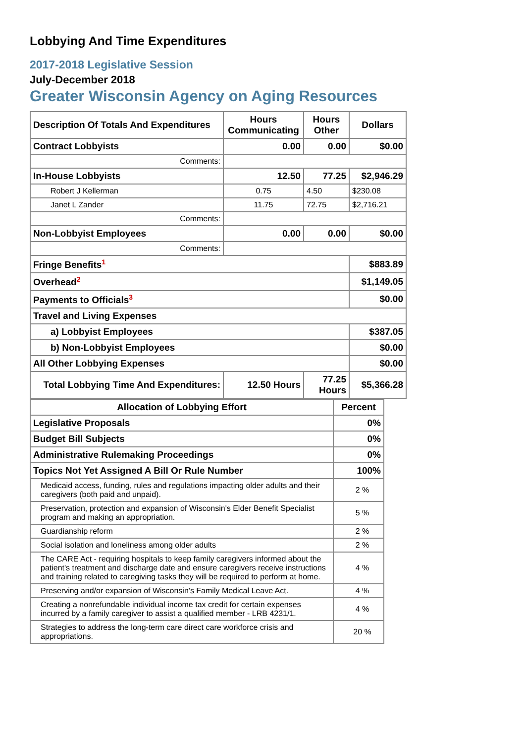Lobbying And Time Expenditures
2017-2018 Legislative Session
July-December 2018
Greater Wisconsin Agency on Aging Resources
| Description Of Totals And Expenditures | Hours Communicating | Hours Other | Dollars |
| Contract Lobbyists | 0.00 | 0.00 | $0.00 |
| Comments: | | | |
| In-House Lobbyists | 12.50 | 77.25 | $2,946.29 |
| Robert J Kellerman | 0.75 | 4.50 | $230.08 |
| Janet L Zander | 11.75 | 72.75 | $2,716.21 |
| Comments: | | | |
| Non-Lobbyist Employees | 0.00 | 0.00 | $0.00 |
| Comments: | | | |
| Fringe Benefits<sup>1</sup> | | | $883.89 |
| Overhead<sup>2</sup> | | | $1,149.05 |
| Payments to Officials<sup>3</sup> | | | $0.00 |
| Travel and Living Expenses | | | |
| a) Lobbyist Employees | | | $387.05 |
| b) Non-Lobbyist Employees | | | $0.00 |
| All Other Lobbying Expenses | | | $0.00 |
| Total Lobbying Time And Expenditures: | 12.50 Hours | 77.25 Hours | $5,366.28 |
| Allocation of Lobbying Effort | Percent |
| Legislative Proposals | 0% |
| Budget Bill Subjects | 0% |
| Administrative Rulemaking Proceedings | 0% |
| Topics Not Yet Assigned A Bill Or Rule Number | 100% |
| Medicaid access, funding, rules and regulations impacting older adults and their caregivers (both paid and unpaid). | 2 % |
| Preservation, protection and expansion of Wisconsin's Elder Benefit Specialist program and making an appropriation. | 5 % |
| Guardianship reform | 2 % |
| Social isolation and loneliness among older adults | 2 % |
| The CARE Act - requiring hospitals to keep family caregivers informed about the patient's treatment and discharge date and ensure caregivers receive instructions and training related to caregiving tasks they will be required to perform at home. | 4 % |
| Preserving and/or expansion of Wisconsin's Family Medical Leave Act. | 4 % |
| Creating a nonrefundable individual income tax credit for certain expenses incurred by a family caregiver to assist a qualified member - LRB 4231/1. | 4 % |
| Strategies to address the long-term care direct care workforce crisis and appropriations. | 20 % |